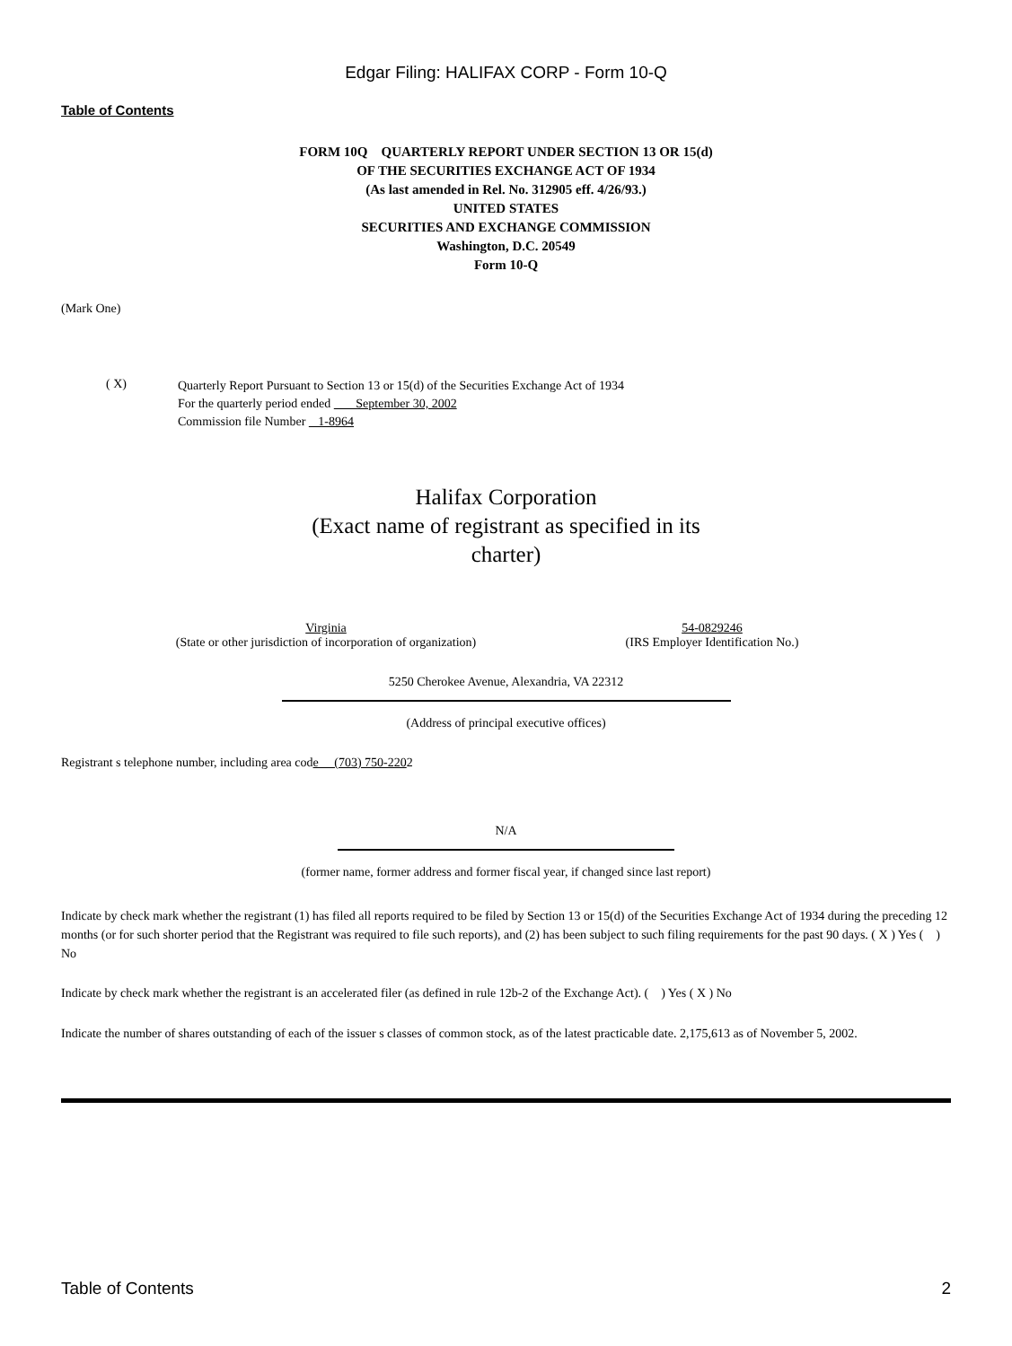Edgar Filing: HALIFAX CORP - Form 10-Q
Table of Contents
FORM 10Q QUARTERLY REPORT UNDER SECTION 13 OR 15(d)
OF THE SECURITIES EXCHANGE ACT OF 1934
(As last amended in Rel. No. 312905 eff. 4/26/93.)
UNITED STATES
SECURITIES AND EXCHANGE COMMISSION
Washington, D.C. 20549
Form 10-Q
(Mark One)
( X)
Quarterly Report Pursuant to Section 13 or 15(d) of the Securities Exchange Act of 1934
For the quarterly period ended September 30, 2002
Commission file Number 1-8964
Halifax Corporation
(Exact name of registrant as specified in its charter)
Virginia
(State or other jurisdiction of incorporation of organization)
54-0829246
(IRS Employer Identification No.)
5250 Cherokee Avenue, Alexandria, VA 22312
(Address of principal executive offices)
Registrant s telephone number, including area code (703) 750-2202
N/A
(former name, former address and former fiscal year, if changed since last report)
Indicate by check mark whether the registrant (1) has filed all reports required to be filed by Section 13 or 15(d) of the Securities Exchange Act of 1934 during the preceding 12 months (or for such shorter period that the Registrant was required to file such reports), and (2) has been subject to such filing requirements for the past 90 days. ( X ) Yes ( ) No
Indicate by check mark whether the registrant is an accelerated filer (as defined in rule 12b-2 of the Exchange Act). ( ) Yes ( X ) No
Indicate the number of shares outstanding of each of the issuer s classes of common stock, as of the latest practicable date. 2,175,613 as of November 5, 2002.
Table of Contents 2